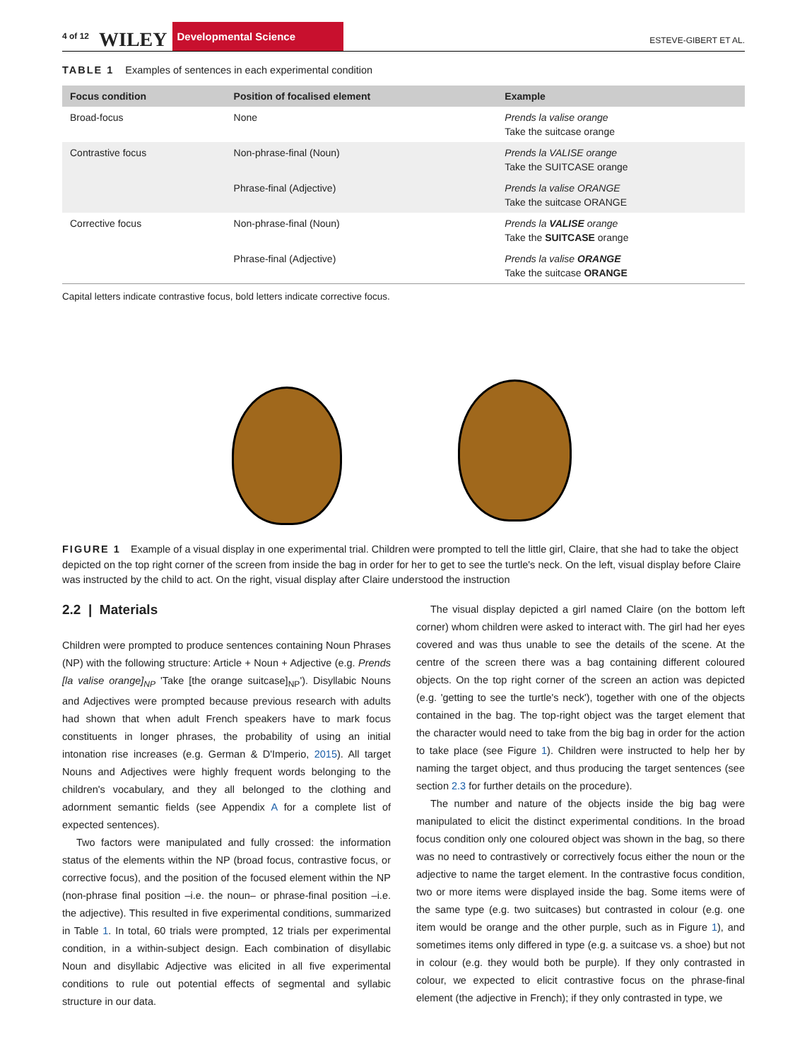4 of 12 WILEY Developmental Science ESTEVE-GIBERT ET AL.
TABLE 1 Examples of sentences in each experimental condition
| Focus condition | Position of focalised element | Example |
| --- | --- | --- |
| Broad-focus | None | Prends la valise orange Take the suitcase orange |
| Contrastive focus | Non-phrase-final (Noun) | Prends la VALISE orange Take the SUITCASE orange |
| | Phrase-final (Adjective) | Prends la valise ORANGE Take the suitcase ORANGE |
| Corrective focus | Non-phrase-final (Noun) | Prends la VALISE orange Take the SUITCASE orange |
| | Phrase-final (Adjective) | Prends la valise ORANGE Take the suitcase ORANGE |
Capital letters indicate contrastive focus, bold letters indicate corrective focus.
FIGURE 1 Example of a visual display in one experimental trial. Children were prompted to tell the little girl, Claire, that she had to take the object depicted on the top right corner of the screen from inside the bag in order for her to get to see the turtle's neck. On the left, visual display before Claire was instructed by the child to act. On the right, visual display after Claire understood the instruction
2.2 | Materials
Children were prompted to produce sentences containing Noun Phrases (NP) with the following structure: Article + Noun + Adjective (e.g. Prends [la valise orange]<sub>NP</sub> 'Take [the orange suitcase]<sub>NP</sub>'). Disyllabic Nouns and Adjectives were prompted because previous research with adults had shown that when adult French speakers have to mark focus constituents in longer phrases, the probability of using an initial intonation rise increases (e.g. German & D'Imperio, 2015). All target Nouns and Adjectives were highly frequent words belonging to the children's vocabulary, and they all belonged to the clothing and adornment semantic fields (see Appendix A for a complete list of expected sentences).
Two factors were manipulated and fully crossed: the information status of the elements within the NP (broad focus, contrastive focus, or corrective focus), and the position of the focused element within the NP (non-phrase final position –i.e. the noun– or phrase-final position –i.e. the adjective). This resulted in five experimental conditions, summarized in Table 1. In total, 60 trials were prompted, 12 trials per experimental condition, in a within-subject design. Each combination of disyllabic Noun and disyllabic Adjective was elicited in all five experimental conditions to rule out potential effects of segmental and syllabic structure in our data.
The visual display depicted a girl named Claire (on the bottom left corner) whom children were asked to interact with. The girl had her eyes covered and was thus unable to see the details of the scene. At the centre of the screen there was a bag containing different coloured objects. On the top right corner of the screen an action was depicted (e.g. 'getting to see the turtle's neck'), together with one of the objects contained in the bag. The top-right object was the target element that the character would need to take from the big bag in order for the action to take place (see Figure 1). Children were instructed to help her by naming the target object, and thus producing the target sentences (see section 2.3 for further details on the procedure).
The number and nature of the objects inside the big bag were manipulated to elicit the distinct experimental conditions. In the broad focus condition only one coloured object was shown in the bag, so there was no need to contrastively or correctively focus either the noun or the adjective to name the target element. In the contrastive focus condition, two or more items were displayed inside the bag. Some items were of the same type (e.g. two suitcases) but contrasted in colour (e.g. one item would be orange and the other purple, such as in Figure 1), and sometimes items only differed in type (e.g. a suitcase vs. a shoe) but not in colour (e.g. they would both be purple). If they only contrasted in colour, we expected to elicit contrastive focus on the phrase-final element (the adjective in French); if they only contrasted in type, we